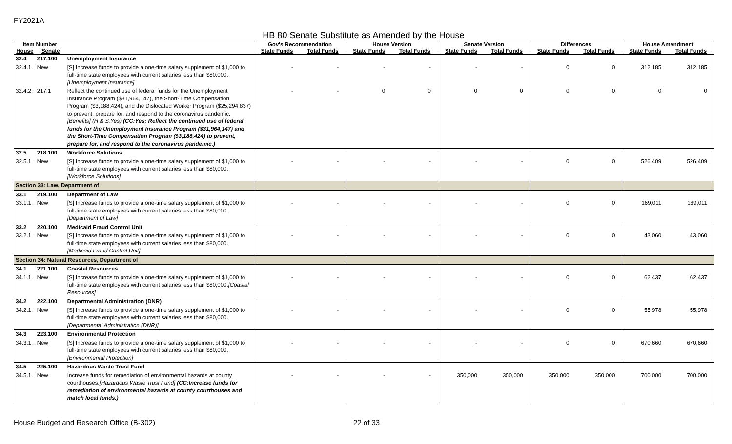FY2021A
HB 80 Senate Substitute as Amended by the House
| Item Number | | | Gov's Recommendation | | House Version | | Senate Version | | Differences | | House Amendment | |
| --- | --- | --- | --- | --- | --- | --- | --- | --- | --- | --- | --- | --- |
| House | Senate | | State Funds | Total Funds | State Funds | Total Funds | State Funds | Total Funds | State Funds | Total Funds | State Funds | Total Funds |
| 32.4 | 217.100 | Unemployment Insurance | | | | | | | | | | |
| 32.4.1. | New | [S] Increase funds to provide a one-time salary supplement of $1,000 to full-time state employees with current salaries less than $80,000. [Unemployment Insurance] | - | - | - | - | - | - | 0 | 0 | 312,185 | 312,185 |
| 32.4.2. | 217.1 | Reflect the continued use of federal funds for the Unemployment Insurance Program ($31,964,147), the Short-Time Compensation Program ($3,188,424), and the Dislocated Worker Program ($25,294,837) to prevent, prepare for, and respond to the coronavirus pandemic. [Benefits] (H & S:Yes) (CC:Yes; Reflect the continued use of federal funds for the Unemployment Insurance Program ($31,964,147) and the Short-Time Compensation Program ($3,188,424) to prevent, prepare for, and respond to the coronavirus pandemic.) | - | - | 0 | 0 | 0 | 0 | 0 | 0 | 0 | 0 |
| 32.5 | 218.100 | Workforce Solutions | | | | | | | | | | |
| 32.5.1. | New | [S] Increase funds to provide a one-time salary supplement of $1,000 to full-time state employees with current salaries less than $80,000. [Workforce Solutions] | - | - | - | - | - | - | 0 | 0 | 526,409 | 526,409 |
| Section 33: Law, Department of | | | | | | | | | | | | |
| 33.1 | 219.100 | Department of Law | | | | | | | | | | |
| 33.1.1. | New | [S] Increase funds to provide a one-time salary supplement of $1,000 to full-time state employees with current salaries less than $80,000. [Department of Law] | - | - | - | - | - | - | 0 | 0 | 169,011 | 169,011 |
| 33.2 | 220.100 | Medicaid Fraud Control Unit | | | | | | | | | | |
| 33.2.1. | New | [S] Increase funds to provide a one-time salary supplement of $1,000 to full-time state employees with current salaries less than $80,000. [Medicaid Fraud Control Unit] | - | - | - | - | - | - | 0 | 0 | 43,060 | 43,060 |
| Section 34: Natural Resources, Department of | | | | | | | | | | | | |
| 34.1 | 221.100 | Coastal Resources | | | | | | | | | | |
| 34.1.1. | New | [S] Increase funds to provide a one-time salary supplement of $1,000 to full-time state employees with current salaries less than $80,000. [Coastal Resources] | - | - | - | - | - | - | 0 | 0 | 62,437 | 62,437 |
| 34.2 | 222.100 | Departmental Administration (DNR) | | | | | | | | | | |
| 34.2.1. | New | [S] Increase funds to provide a one-time salary supplement of $1,000 to full-time state employees with current salaries less than $80,000. [Departmental Administration (DNR)] | - | - | - | - | - | - | 0 | 0 | 55,978 | 55,978 |
| 34.3 | 223.100 | Environmental Protection | | | | | | | | | | |
| 34.3.1. | New | [S] Increase funds to provide a one-time salary supplement of $1,000 to full-time state employees with current salaries less than $80,000. [Environmental Protection] | - | - | - | - | - | - | 0 | 0 | 670,660 | 670,660 |
| 34.5 | 225.100 | Hazardous Waste Trust Fund | | | | | | | | | | |
| 34.5.1. | New | Increase funds for remediation of environmental hazards at county courthouses. [Hazardous Waste Trust Fund] (CC:Increase funds for remediation of environmental hazards at county courthouses and match local funds.) | - | - | - | - | 350,000 | 350,000 | 350,000 | 350,000 | 700,000 | 700,000 |
House Budget and Research Office (B-302)
22 of 33